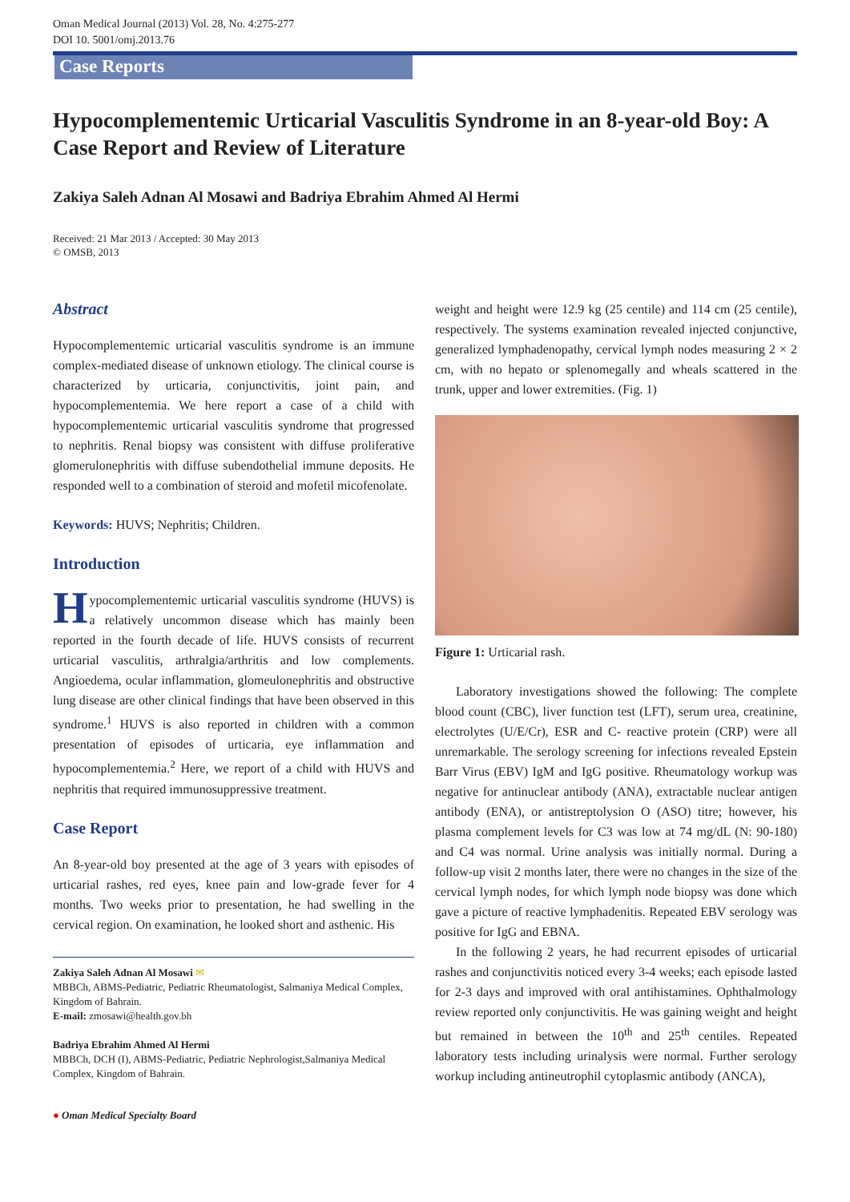Oman Medical Journal (2013) Vol. 28, No. 4:275-277
DOI 10. 5001/omj.2013.76
Case Reports
Hypocomplementemic Urticarial Vasculitis Syndrome in an 8-year-old Boy: A Case Report and Review of Literature
Zakiya Saleh Adnan Al Mosawi and Badriya Ebrahim Ahmed Al Hermi
Received: 21 Mar 2013 / Accepted: 30 May 2013
© OMSB, 2013
Abstract
Hypocomplementemic urticarial vasculitis syndrome is an immune complex-mediated disease of unknown etiology. The clinical course is characterized by urticaria, conjunctivitis, joint pain, and hypocomplementemia. We here report a case of a child with hypocomplementemic urticarial vasculitis syndrome that progressed to nephritis. Renal biopsy was consistent with diffuse proliferative glomerulonephritis with diffuse subendothelial immune deposits. He responded well to a combination of steroid and mofetil micofenolate.
Keywords: HUVS; Nephritis; Children.
Introduction
Hypocomplementemic urticarial vasculitis syndrome (HUVS) is a relatively uncommon disease which has mainly been reported in the fourth decade of life. HUVS consists of recurrent urticarial vasculitis, arthralgia/arthritis and low complements. Angioedema, ocular inflammation, glomeulonephritis and obstructive lung disease are other clinical findings that have been observed in this syndrome.<sup>1</sup> HUVS is also reported in children with a common presentation of episodes of urticaria, eye inflammation and hypocomplementemia.<sup>2</sup> Here, we report of a child with HUVS and nephritis that required immunosuppressive treatment.
Case Report
An 8-year-old boy presented at the age of 3 years with episodes of urticarial rashes, red eyes, knee pain and low-grade fever for 4 months. Two weeks prior to presentation, he had swelling in the cervical region. On examination, he looked short and asthenic. His
Zakiya Saleh Adnan Al Mosawi ✉
MBBCh, ABMS-Pediatric, Pediatric Rheumatologist, Salmaniya Medical Complex, Kingdom of Bahrain.
E-mail: zmosawi@health.gov.bh
Badriya Ebrahim Ahmed Al Hermi
MBBCh, DCH (I), ABMS-Pediatric, Pediatric Nephrologist,Salmaniya Medical Complex, Kingdom of Bahrain.
● Oman Medical Specialty Board
weight and height were 12.9 kg (25 centile) and 114 cm (25 centile), respectively. The systems examination revealed injected conjunctive, generalized lymphadenopathy, cervical lymph nodes measuring 2 × 2 cm, with no hepato or splenomegally and wheals scattered in the trunk, upper and lower extremities. (Fig. 1)
Figure 1: Urticarial rash.
Laboratory investigations showed the following: The complete blood count (CBC), liver function test (LFT), serum urea, creatinine, electrolytes (U/E/Cr), ESR and C- reactive protein (CRP) were all unremarkable. The serology screening for infections revealed Epstein Barr Virus (EBV) IgM and IgG positive. Rheumatology workup was negative for antinuclear antibody (ANA), extractable nuclear antigen antibody (ENA), or antistreptolysion O (ASO) titre; however, his plasma complement levels for C3 was low at 74 mg/dL (N: 90-180) and C4 was normal. Urine analysis was initially normal. During a follow-up visit 2 months later, there were no changes in the size of the cervical lymph nodes, for which lymph node biopsy was done which gave a picture of reactive lymphadenitis. Repeated EBV serology was positive for IgG and EBNA.
In the following 2 years, he had recurrent episodes of urticarial rashes and conjunctivitis noticed every 3-4 weeks; each episode lasted for 2-3 days and improved with oral antihistamines. Ophthalmology review reported only conjunctivitis. He was gaining weight and height but remained in between the 10<sup>th</sup> and 25<sup>th</sup> centiles. Repeated laboratory tests including urinalysis were normal. Further serology workup including antineutrophil cytoplasmic antibody (ANCA),